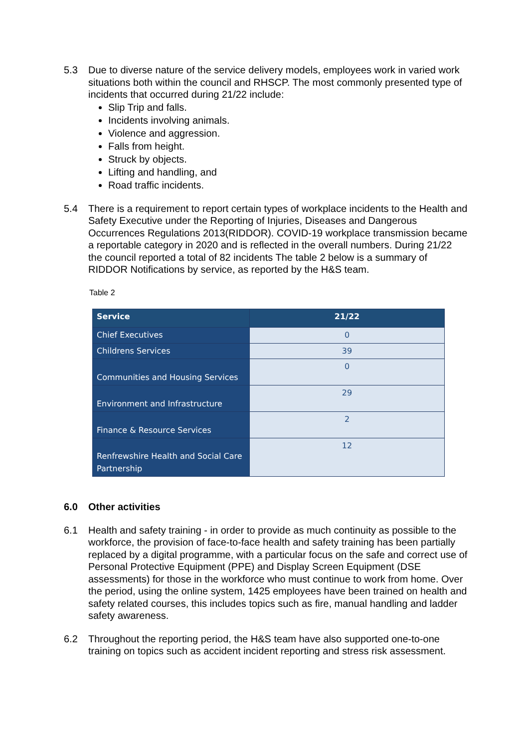5.3 Due to diverse nature of the service delivery models, employees work in varied work situations both within the council and RHSCP. The most commonly presented type of incidents that occurred during 21/22 include:
Slip Trip and falls.
Incidents involving animals.
Violence and aggression.
Falls from height.
Struck by objects.
Lifting and handling, and
Road traffic incidents.
5.4 There is a requirement to report certain types of workplace incidents to the Health and Safety Executive under the Reporting of Injuries, Diseases and Dangerous Occurrences Regulations 2013(RIDDOR). COVID-19 workplace transmission became a reportable category in 2020 and is reflected in the overall numbers. During 21/22 the council reported a total of 82 incidents The table 2 below is a summary of RIDDOR Notifications by service, as reported by the H&S team.
Table 2
| Service | 21/22 |
| --- | --- |
| Chief Executives | 0 |
| Childrens Services | 39 |
| Communities and Housing Services | 0 |
| Environment and Infrastructure | 29 |
| Finance & Resource Services | 2 |
| Renfrewshire Health and Social Care Partnership | 12 |
6.0 Other activities
6.1 Health and safety training - in order to provide as much continuity as possible to the workforce, the provision of face-to-face health and safety training has been partially replaced by a digital programme, with a particular focus on the safe and correct use of Personal Protective Equipment (PPE) and Display Screen Equipment (DSE assessments) for those in the workforce who must continue to work from home. Over the period, using the online system, 1425 employees have been trained on health and safety related courses, this includes topics such as fire, manual handling and ladder safety awareness.
6.2 Throughout the reporting period, the H&S team have also supported one-to-one training on topics such as accident incident reporting and stress risk assessment.